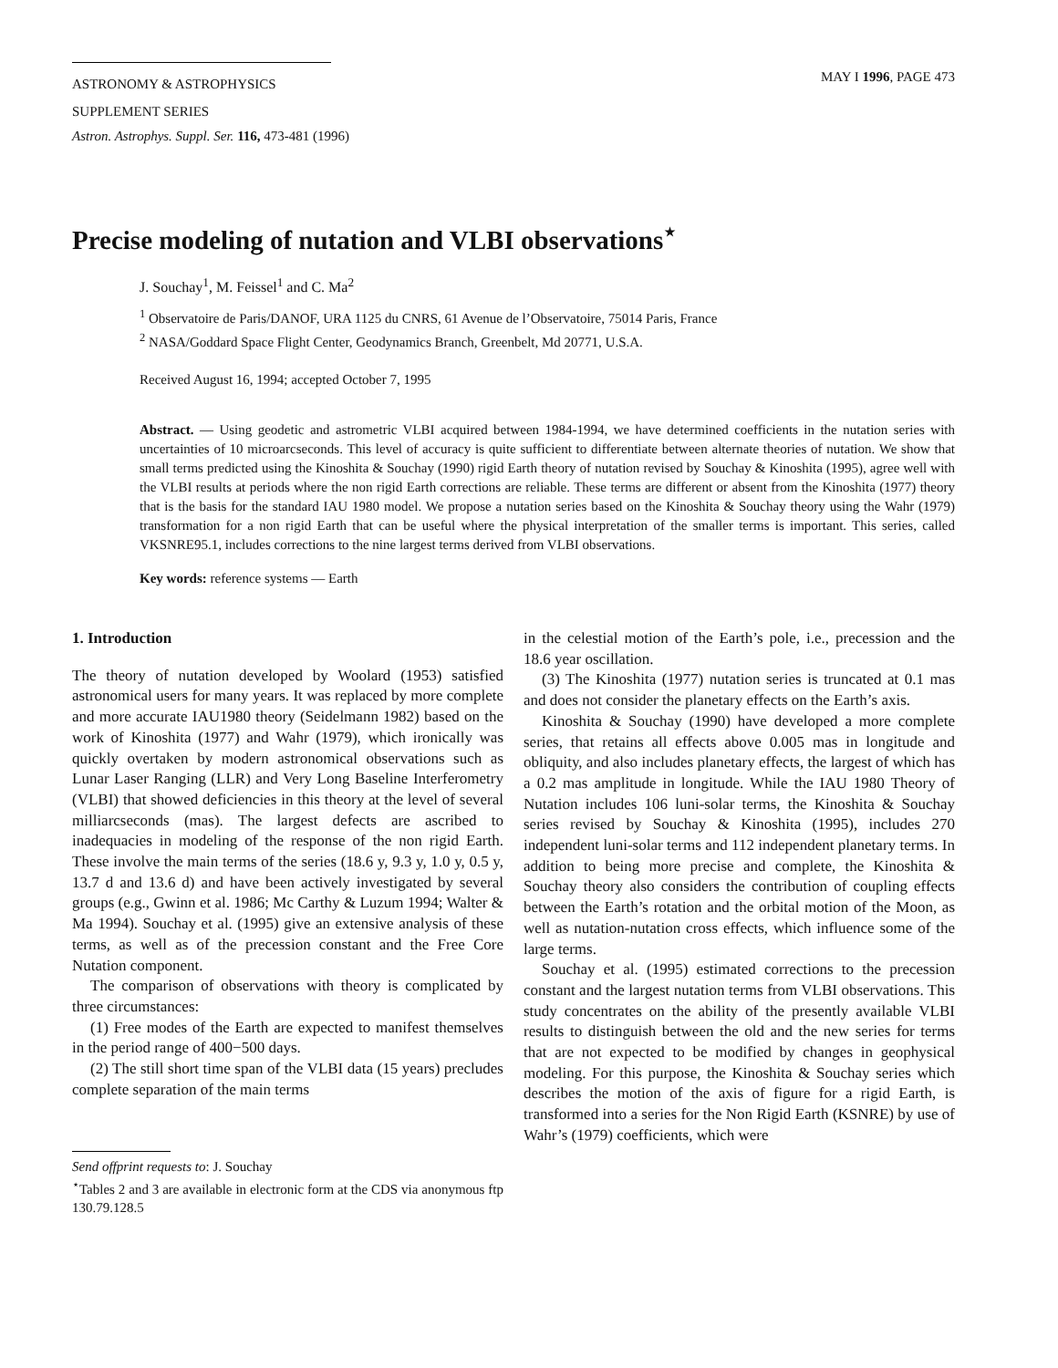ASTRONOMY & ASTROPHYSICS
SUPPLEMENT SERIES
MAY I 1996, PAGE 473
Astron. Astrophys. Suppl. Ser. 116, 473-481 (1996)
Precise modeling of nutation and VLBI observations<sup>⋆</sup>
J. Souchay<sup>1</sup>, M. Feissel<sup>1</sup> and C. Ma<sup>2</sup>
<sup>1</sup> Observatoire de Paris/DANOF, URA 1125 du CNRS, 61 Avenue de l’Observatoire, 75014 Paris, France
<sup>2</sup> NASA/Goddard Space Flight Center, Geodynamics Branch, Greenbelt, Md 20771, U.S.A.
Received August 16, 1994; accepted October 7, 1995
Abstract. — Using geodetic and astrometric VLBI acquired between 1984-1994, we have determined coefficients in the nutation series with uncertainties of 10 microarcseconds. This level of accuracy is quite sufficient to differentiate between alternate theories of nutation. We show that small terms predicted using the Kinoshita & Souchay (1990) rigid Earth theory of nutation revised by Souchay & Kinoshita (1995), agree well with the VLBI results at periods where the non rigid Earth corrections are reliable. These terms are different or absent from the Kinoshita (1977) theory that is the basis for the standard IAU 1980 model. We propose a nutation series based on the Kinoshita & Souchay theory using the Wahr (1979) transformation for a non rigid Earth that can be useful where the physical interpretation of the smaller terms is important. This series, called VKSNRE95.1, includes corrections to the nine largest terms derived from VLBI observations.
Key words: reference systems — Earth
1. Introduction
The theory of nutation developed by Woolard (1953) satisfied astronomical users for many years. It was replaced by more complete and more accurate IAU1980 theory (Seidelmann 1982) based on the work of Kinoshita (1977) and Wahr (1979), which ironically was quickly overtaken by modern astronomical observations such as Lunar Laser Ranging (LLR) and Very Long Baseline Interferometry (VLBI) that showed deficiencies in this theory at the level of several milliarcseconds (mas). The largest defects are ascribed to inadequacies in modeling of the response of the non rigid Earth. These involve the main terms of the series (18.6 y, 9.3 y, 1.0 y, 0.5 y, 13.7 d and 13.6 d) and have been actively investigated by several groups (e.g., Gwinn et al. 1986; Mc Carthy & Luzum 1994; Walter & Ma 1994). Souchay et al. (1995) give an extensive analysis of these terms, as well as of the precession constant and the Free Core Nutation component.
The comparison of observations with theory is complicated by three circumstances:
(1) Free modes of the Earth are expected to manifest themselves in the period range of 400−500 days.
(2) The still short time span of the VLBI data (15 years) precludes complete separation of the main terms
Send offprint requests to: J. Souchay
<sup>⋆</sup>Tables 2 and 3 are available in electronic form at the CDS via anonymous ftp 130.79.128.5
in the celestial motion of the Earth’s pole, i.e., precession and the 18.6 year oscillation.
(3) The Kinoshita (1977) nutation series is truncated at 0.1 mas and does not consider the planetary effects on the Earth’s axis.
Kinoshita & Souchay (1990) have developed a more complete series, that retains all effects above 0.005 mas in longitude and obliquity, and also includes planetary effects, the largest of which has a 0.2 mas amplitude in longitude. While the IAU 1980 Theory of Nutation includes 106 luni-solar terms, the Kinoshita & Souchay series revised by Souchay & Kinoshita (1995), includes 270 independent luni-solar terms and 112 independent planetary terms. In addition to being more precise and complete, the Kinoshita & Souchay theory also considers the contribution of coupling effects between the Earth’s rotation and the orbital motion of the Moon, as well as nutation-nutation cross effects, which influence some of the large terms.
Souchay et al. (1995) estimated corrections to the precession constant and the largest nutation terms from VLBI observations. This study concentrates on the ability of the presently available VLBI results to distinguish between the old and the new series for terms that are not expected to be modified by changes in geophysical modeling. For this purpose, the Kinoshita & Souchay series which describes the motion of the axis of figure for a rigid Earth, is transformed into a series for the Non Rigid Earth (KSNRE) by use of Wahr’s (1979) coefficients, which were